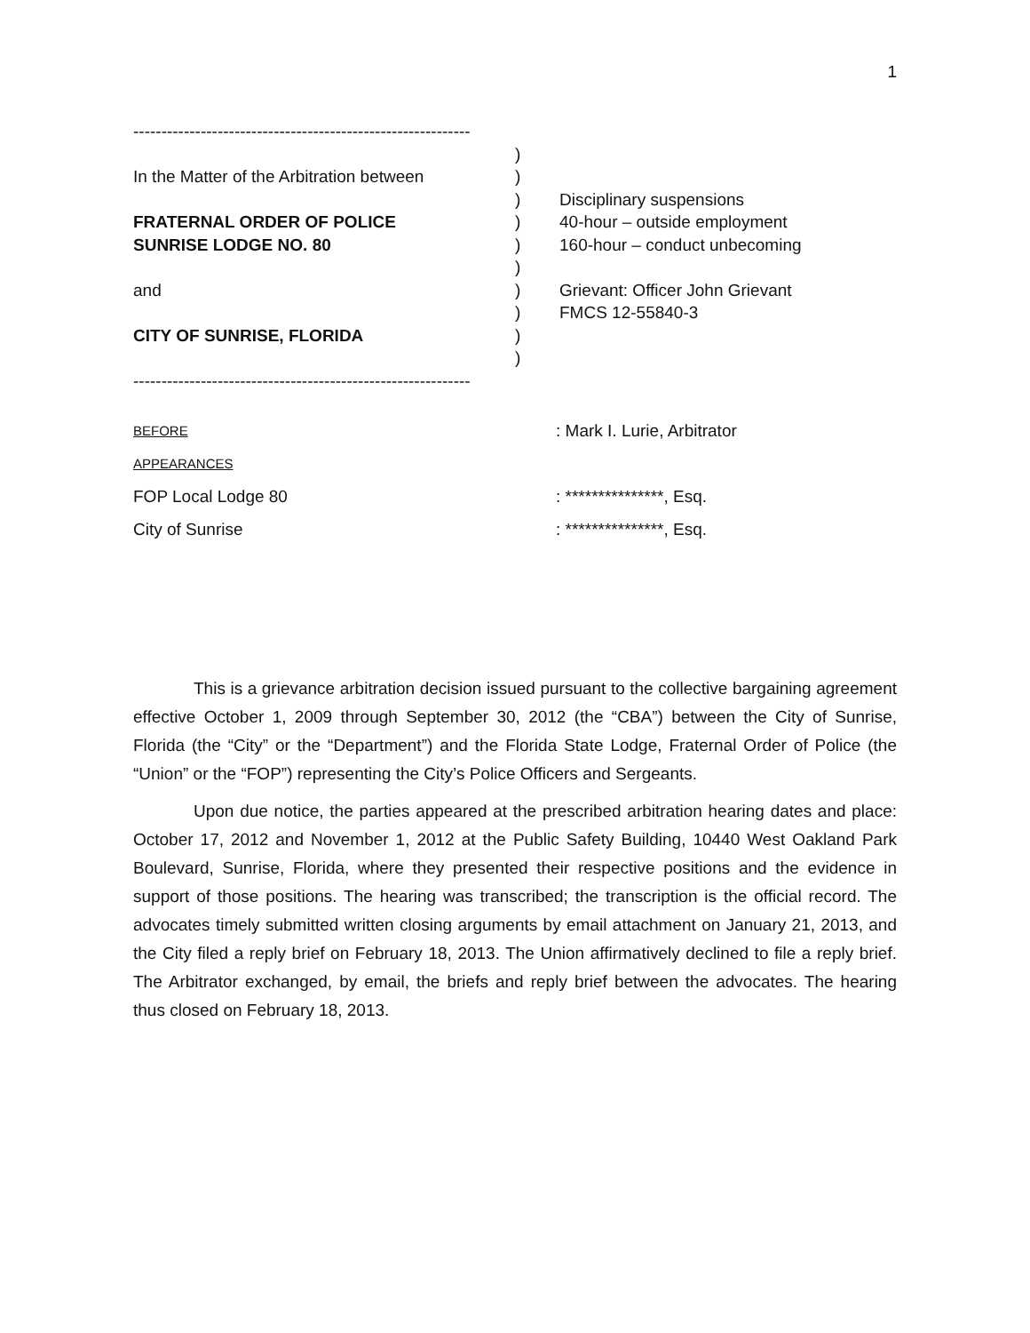1
------------------------------------------------------------
In the Matter of the Arbitration between
FRATERNAL ORDER OF POLICE
SUNRISE LODGE NO. 80
and
CITY OF SUNRISE, FLORIDA
------------------------------------------------------------
)
)
)
)
)
)
)
)
)
)
Disciplinary suspensions
40-hour – outside employment
160-hour – conduct unbecoming
Grievant: Officer John Grievant
FMCS 12-55840-3
BEFORE
: Mark I. Lurie, Arbitrator
APPEARANCES
FOP Local Lodge 80
: ***************, Esq.
City of Sunrise
: ***************, Esq.
This is a grievance arbitration decision issued pursuant to the collective bargaining agreement effective October 1, 2009 through September 30, 2012 (the “CBA”) between the City of Sunrise, Florida (the “City” or the “Department”) and the Florida State Lodge, Fraternal Order of Police (the “Union” or the “FOP”) representing the City’s Police Officers and Sergeants.
Upon due notice, the parties appeared at the prescribed arbitration hearing dates and place: October 17, 2012 and November 1, 2012 at the Public Safety Building, 10440 West Oakland Park Boulevard, Sunrise, Florida, where they presented their respective positions and the evidence in support of those positions. The hearing was transcribed; the transcription is the official record. The advocates timely submitted written closing arguments by email attachment on January 21, 2013, and the City filed a reply brief on February 18, 2013. The Union affirmatively declined to file a reply brief. The Arbitrator exchanged, by email, the briefs and reply brief between the advocates. The hearing thus closed on February 18, 2013.